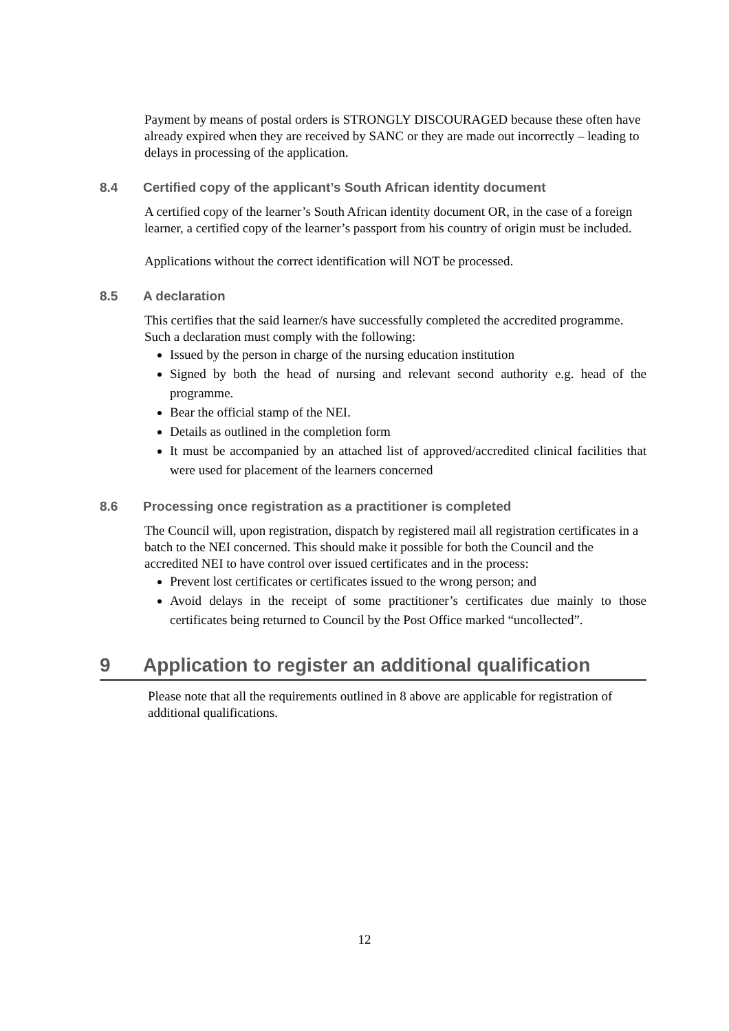Payment by means of postal orders is STRONGLY DISCOURAGED because these often have already expired when they are received by SANC or they are made out incorrectly – leading to delays in processing of the application.
8.4 Certified copy of the applicant’s South African identity document
A certified copy of the learner’s South African identity document OR, in the case of a foreign learner, a certified copy of the learner’s passport from his country of origin must be included.
Applications without the correct identification will NOT be processed.
8.5 A declaration
This certifies that the said learner/s have successfully completed the accredited programme. Such a declaration must comply with the following:
Issued by the person in charge of the nursing education institution
Signed by both the head of nursing and relevant second authority e.g. head of the programme.
Bear the official stamp of the NEI.
Details as outlined in the completion form
It must be accompanied by an attached list of approved/accredited clinical facilities that were used for placement of the learners concerned
8.6 Processing once registration as a practitioner is completed
The Council will, upon registration, dispatch by registered mail all registration certificates in a batch to the NEI concerned. This should make it possible for both the Council and the accredited NEI to have control over issued certificates and in the process:
Prevent lost certificates or certificates issued to the wrong person; and
Avoid delays in the receipt of some practitioner’s certificates due mainly to those certificates being returned to Council by the Post Office marked “uncollected”.
9 Application to register an additional qualification
Please note that all the requirements outlined in 8 above are applicable for registration of additional qualifications.
12